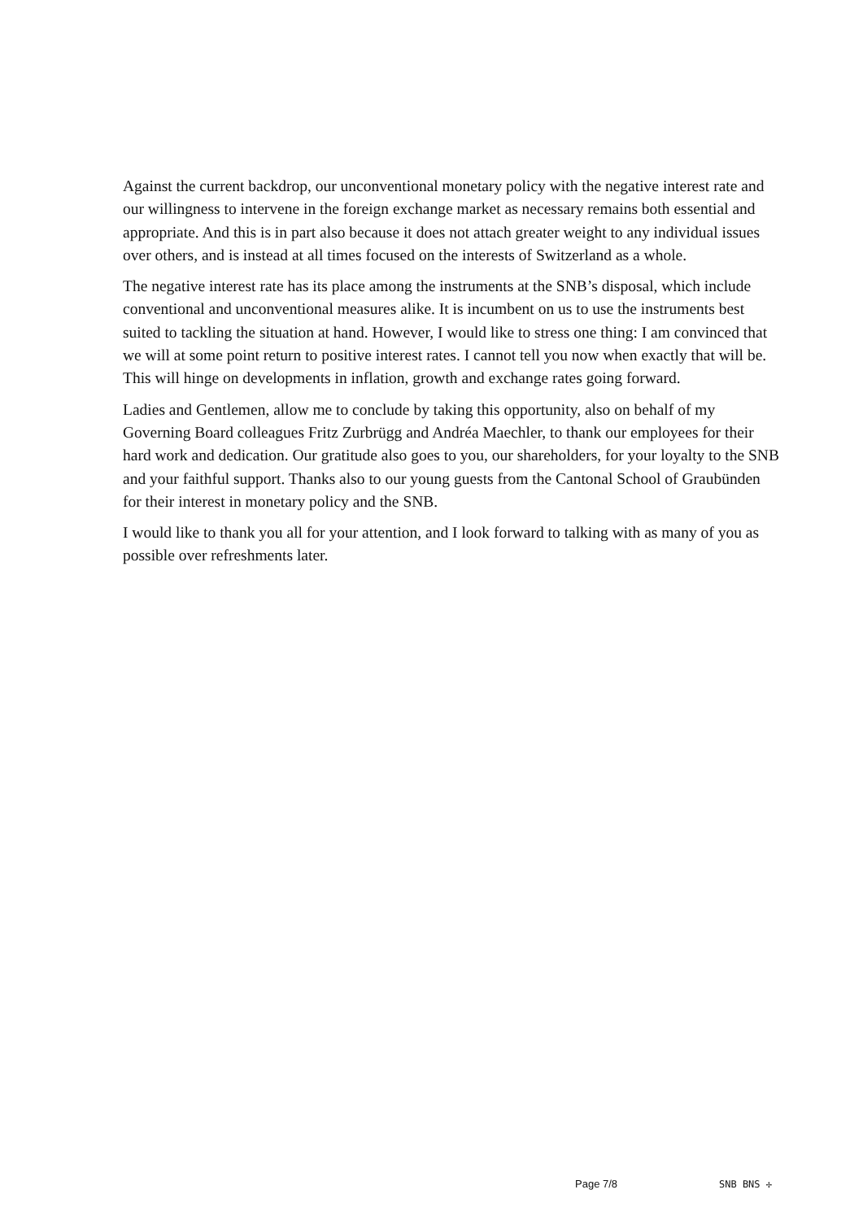Against the current backdrop, our unconventional monetary policy with the negative interest rate and our willingness to intervene in the foreign exchange market as necessary remains both essential and appropriate. And this is in part also because it does not attach greater weight to any individual issues over others, and is instead at all times focused on the interests of Switzerland as a whole.
The negative interest rate has its place among the instruments at the SNB’s disposal, which include conventional and unconventional measures alike. It is incumbent on us to use the instruments best suited to tackling the situation at hand. However, I would like to stress one thing: I am convinced that we will at some point return to positive interest rates. I cannot tell you now when exactly that will be. This will hinge on developments in inflation, growth and exchange rates going forward.
Ladies and Gentlemen, allow me to conclude by taking this opportunity, also on behalf of my Governing Board colleagues Fritz Zurbrügg and Andréa Maechler, to thank our employees for their hard work and dedication. Our gratitude also goes to you, our shareholders, for your loyalty to the SNB and your faithful support. Thanks also to our young guests from the Cantonal School of Graubünden for their interest in monetary policy and the SNB.
I would like to thank you all for your attention, and I look forward to talking with as many of you as possible over refreshments later.
Page 7/8 SNB BNS ✢